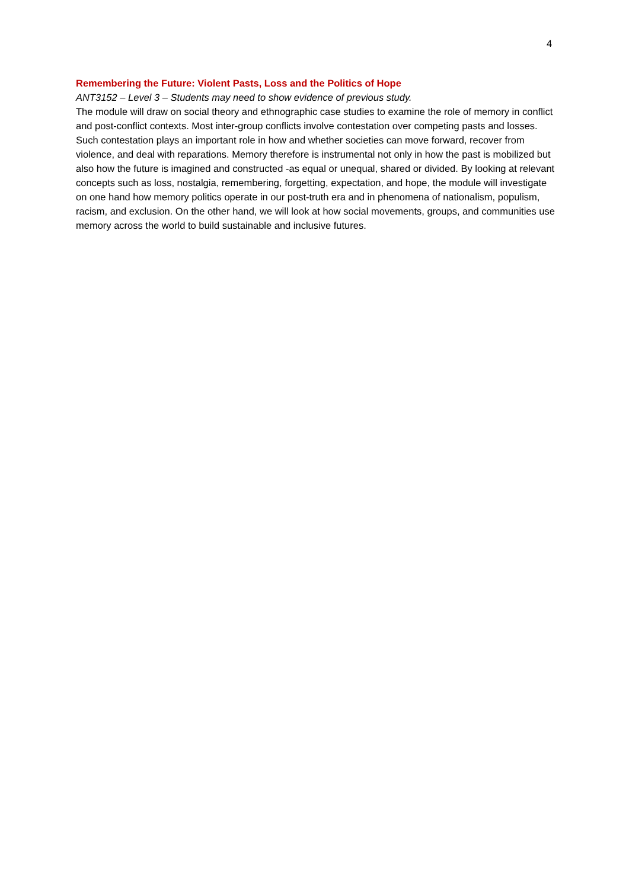4
Remembering the Future: Violent Pasts, Loss and the Politics of Hope
ANT3152 – Level 3 – Students may need to show evidence of previous study.
The module will draw on social theory and ethnographic case studies to examine the role of memory in conflict and post-conflict contexts. Most inter-group conflicts involve contestation over competing pasts and losses. Such contestation plays an important role in how and whether societies can move forward, recover from violence, and deal with reparations. Memory therefore is instrumental not only in how the past is mobilized but also how the future is imagined and constructed -as equal or unequal, shared or divided. By looking at relevant concepts such as loss, nostalgia, remembering, forgetting, expectation, and hope, the module will investigate on one hand how memory politics operate in our post-truth era and in phenomena of nationalism, populism, racism, and exclusion. On the other hand, we will look at how social movements, groups, and communities use memory across the world to build sustainable and inclusive futures.